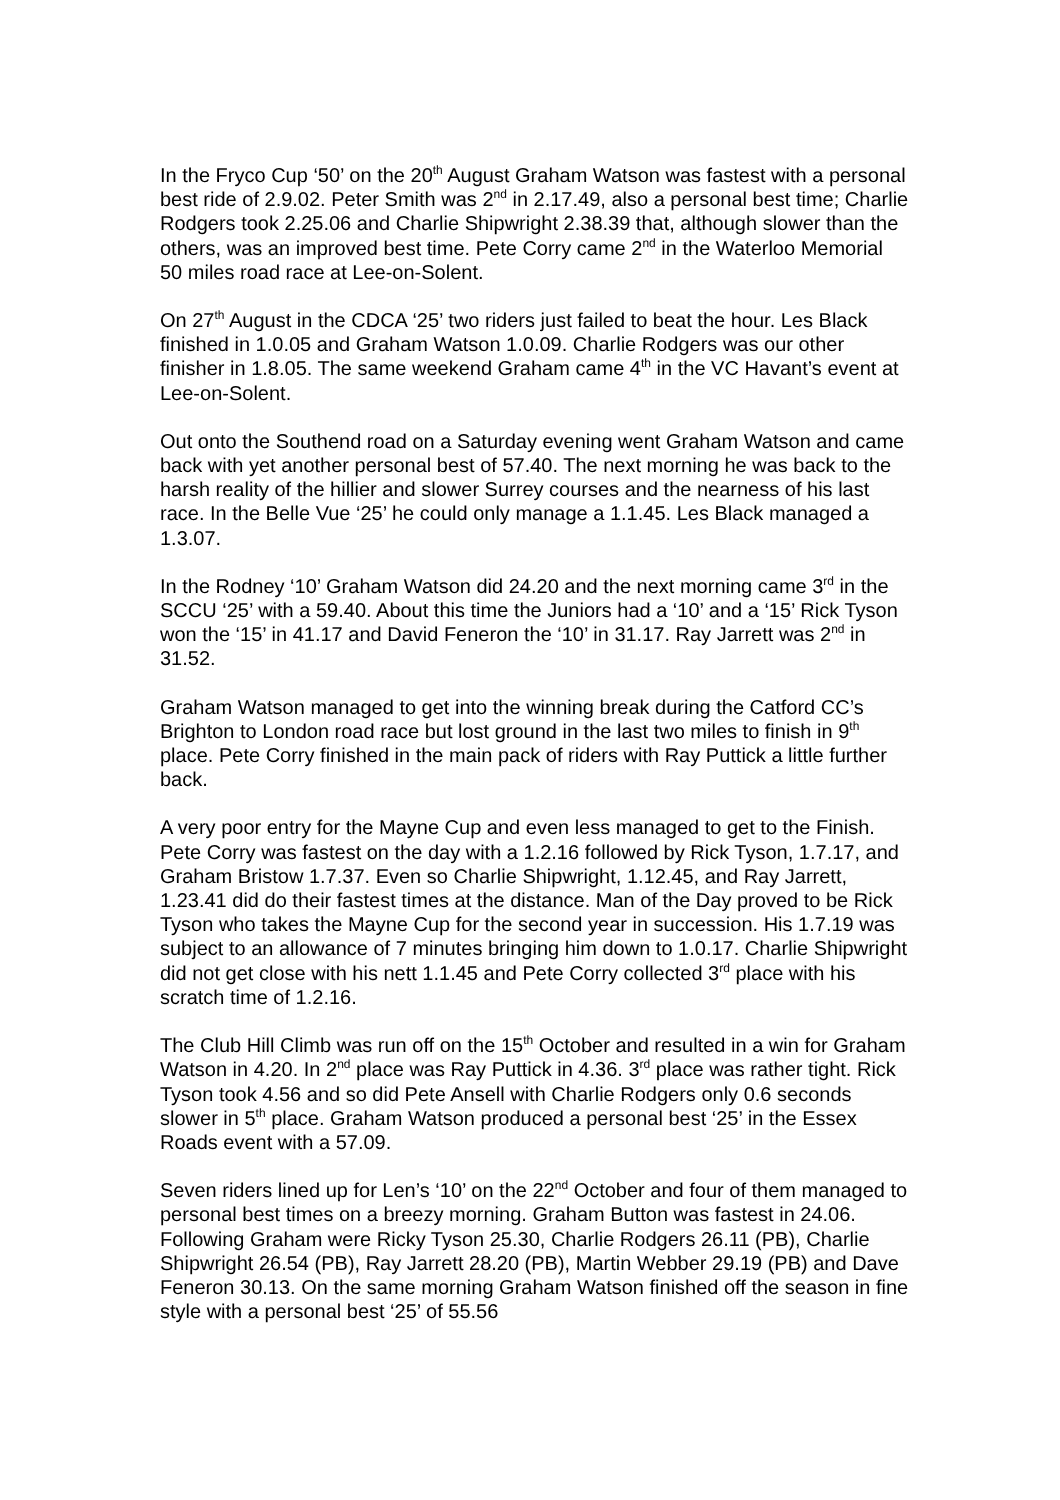In the Fryco Cup ‘50’ on the 20<sup>th</sup> August Graham Watson was fastest with a personal best ride of 2.9.02. Peter Smith was 2<sup>nd</sup> in 2.17.49, also a personal best time; Charlie Rodgers took 2.25.06 and Charlie Shipwright 2.38.39 that, although slower than the others, was an improved best time. Pete Corry came 2<sup>nd</sup> in the Waterloo Memorial 50 miles road race at Lee-on-Solent.
On 27<sup>th</sup> August in the CDCA ‘25’ two riders just failed to beat the hour. Les Black finished in 1.0.05 and Graham Watson 1.0.09. Charlie Rodgers was our other finisher in 1.8.05. The same weekend Graham came 4<sup>th</sup> in the VC Havant’s event at Lee-on-Solent.
Out onto the Southend road on a Saturday evening went Graham Watson and came back with yet another personal best of 57.40. The next morning he was back to the harsh reality of the hillier and slower Surrey courses and the nearness of his last race. In the Belle Vue ‘25’ he could only manage a 1.1.45. Les Black managed a 1.3.07.
In the Rodney ‘10’ Graham Watson did 24.20 and the next morning came 3<sup>rd</sup> in the SCCU ‘25’ with a 59.40. About this time the Juniors had a ‘10’ and a ‘15’ Rick Tyson won the ‘15’ in 41.17 and David Feneron the ‘10’ in 31.17. Ray Jarrett was 2<sup>nd</sup> in 31.52.
Graham Watson managed to get into the winning break during the Catford CC’s Brighton to London road race but lost ground in the last two miles to finish in 9<sup>th</sup> place. Pete Corry finished in the main pack of riders with Ray Puttick a little further back.
A very poor entry for the Mayne Cup and even less managed to get to the Finish. Pete Corry was fastest on the day with a 1.2.16 followed by Rick Tyson, 1.7.17, and Graham Bristow 1.7.37. Even so Charlie Shipwright, 1.12.45, and Ray Jarrett, 1.23.41 did do their fastest times at the distance. Man of the Day proved to be Rick Tyson who takes the Mayne Cup for the second year in succession. His 1.7.19 was subject to an allowance of 7 minutes bringing him down to 1.0.17. Charlie Shipwright did not get close with his nett 1.1.45 and Pete Corry collected 3<sup>rd</sup> place with his scratch time of 1.2.16.
The Club Hill Climb was run off on the 15<sup>th</sup> October and resulted in a win for Graham Watson in 4.20. In 2<sup>nd</sup> place was Ray Puttick in 4.36. 3<sup>rd</sup> place was rather tight. Rick Tyson took 4.56 and so did Pete Ansell with Charlie Rodgers only 0.6 seconds slower in 5<sup>th</sup> place. Graham Watson produced a personal best ‘25’ in the Essex Roads event with a 57.09.
Seven riders lined up for Len’s ‘10’ on the 22<sup>nd</sup> October and four of them managed to personal best times on a breezy morning. Graham Button was fastest in 24.06. Following Graham were Ricky Tyson 25.30, Charlie Rodgers 26.11 (PB), Charlie Shipwright 26.54 (PB), Ray Jarrett 28.20 (PB), Martin Webber 29.19 (PB) and Dave Feneron 30.13. On the same morning Graham Watson finished off the season in fine style with a personal best ‘25’ of 55.56